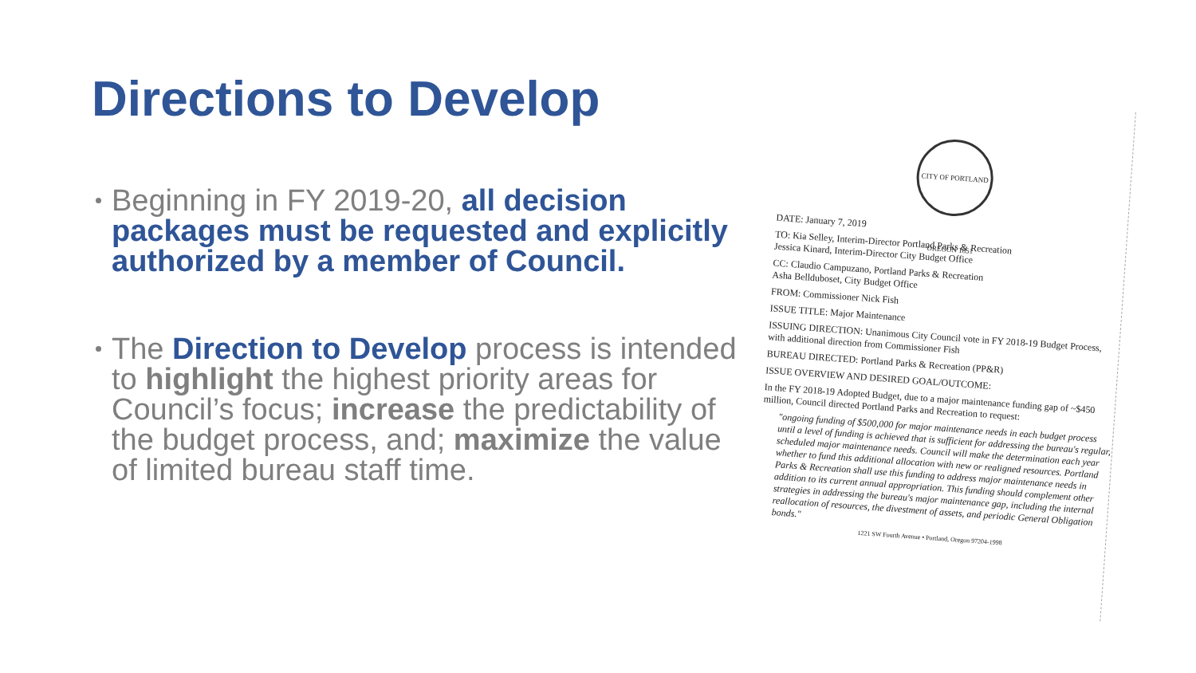Directions to Develop
Beginning in FY 2019-20, all decision packages must be requested and explicitly authorized by a member of Council.
The Direction to Develop process is intended to highlight the highest priority areas for Council’s focus; increase the predictability of the budget process, and; maximize the value of limited bureau staff time.
CITY OF PORTLAND OREGON 1851
DATE: January 7, 2019
TO: Kia Selley, Interim-Director Portland Parks & Recreation
Jessica Kinard, Interim-Director City Budget Office
CC: Claudio Campuzano, Portland Parks & Recreation
Asha Bellduboset, City Budget Office
FROM: Commissioner Nick Fish
ISSUE TITLE: Major Maintenance
ISSUING DIRECTION: Unanimous City Council vote in FY 2018-19 Budget Process, with additional direction from Commissioner Fish
BUREAU DIRECTED: Portland Parks & Recreation (PP&R)
ISSUE OVERVIEW AND DESIRED GOAL/OUTCOME:
In the FY 2018-19 Adopted Budget, due to a major maintenance funding gap of ~$450 million, Council directed Portland Parks and Recreation to request:
"ongoing funding of $500,000 for major maintenance needs in each budget process until a level of funding is achieved that is sufficient for addressing the bureau's regular, scheduled major maintenance needs. Council will make the determination each year whether to fund this additional allocation with new or realigned resources. Portland Parks & Recreation shall use this funding to address major maintenance needs in addition to its current annual appropriation. This funding should complement other strategies in addressing the bureau's major maintenance gap, including the internal reallocation of resources, the divestment of assets, and periodic General Obligation bonds."
1221 SW Fourth Avenue • Portland, Oregon 97204-1998